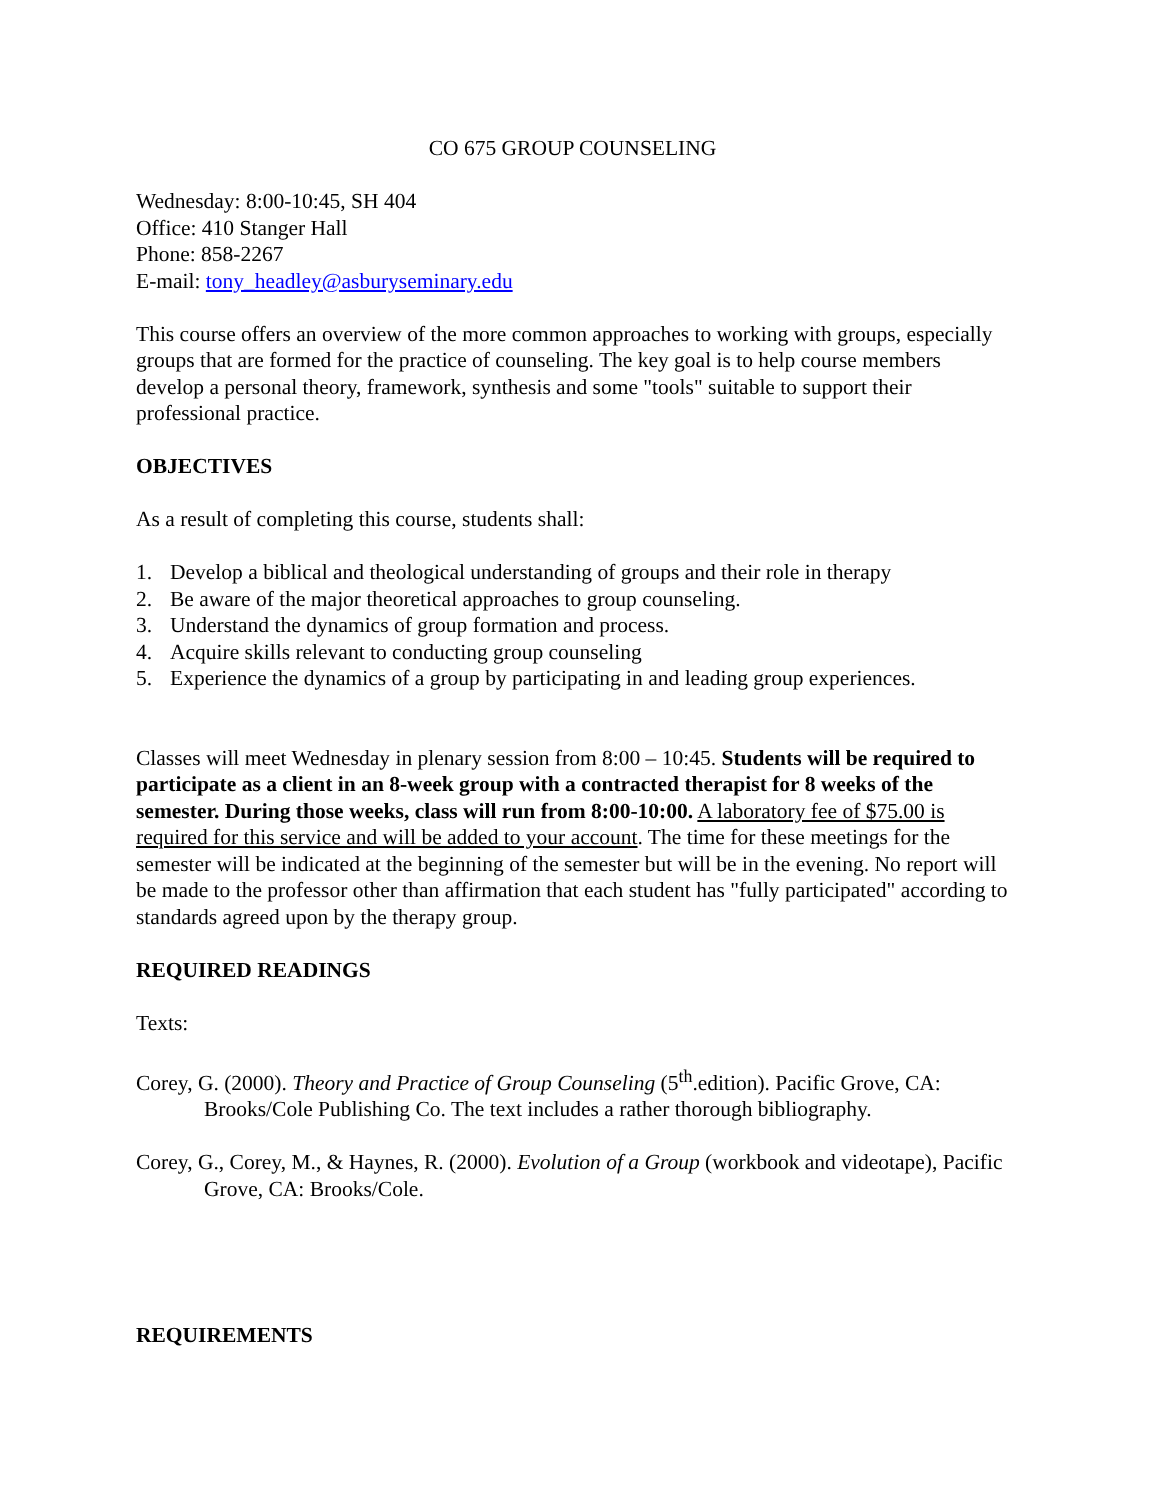CO 675 GROUP COUNSELING
Wednesday: 8:00-10:45, SH 404
Office: 410 Stanger Hall
Phone: 858-2267
E-mail: tony_headley@asburyseminary.edu
This course offers an overview of the more common approaches to working with groups, especially groups that are formed for the practice of counseling. The key goal is to help course members develop a personal theory, framework, synthesis and some "tools" suitable to support their professional practice.
OBJECTIVES
As a result of completing this course, students shall:
1. Develop a biblical and theological understanding of groups and their role in therapy
2. Be aware of the major theoretical approaches to group counseling.
3. Understand the dynamics of group formation and process.
4. Acquire skills relevant to conducting group counseling
5. Experience the dynamics of a group by participating in and leading group experiences.
Classes will meet Wednesday in plenary session from 8:00 – 10:45. Students will be required to participate as a client in an 8-week group with a contracted therapist for 8 weeks of the semester. During those weeks, class will run from 8:00-10:00. A laboratory fee of $75.00 is required for this service and will be added to your account. The time for these meetings for the semester will be indicated at the beginning of the semester but will be in the evening. No report will be made to the professor other than affirmation that each student has "fully participated" according to standards agreed upon by the therapy group.
REQUIRED READINGS
Texts:
Corey, G. (2000). Theory and Practice of Group Counseling (5<sup>th</sup>.edition). Pacific Grove, CA: Brooks/Cole Publishing Co. The text includes a rather thorough bibliography.
Corey, G., Corey, M., & Haynes, R. (2000). Evolution of a Group (workbook and videotape), Pacific Grove, CA: Brooks/Cole.
REQUIREMENTS